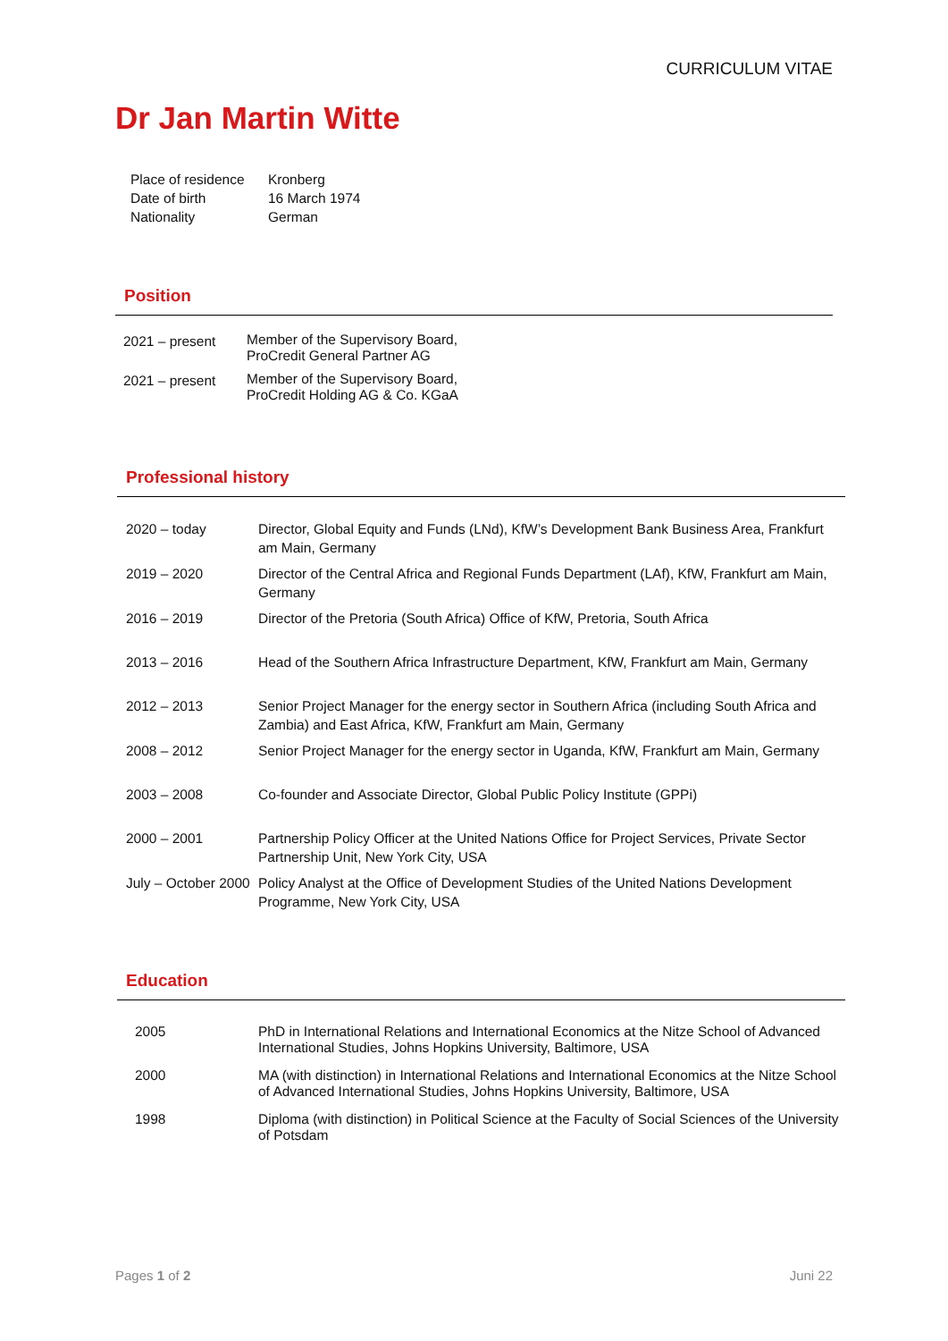CURRICULUM VITAE
Dr Jan Martin Witte
| Place of residence | Kronberg |
| Date of birth | 16 March 1974 |
| Nationality | German |
Position
| 2021 – present | Member of the Supervisory Board, ProCredit General Partner AG |
| 2021 – present | Member of the Supervisory Board, ProCredit Holding AG & Co. KGaA |
Professional history
| 2020 – today | Director, Global Equity and Funds (LNd), KfW’s Development Bank Business Area, Frankfurt am Main, Germany |
| 2019 – 2020 | Director of the Central Africa and Regional Funds Department (LAf), KfW, Frankfurt am Main, Germany |
| 2016 – 2019 | Director of the Pretoria (South Africa) Office of KfW, Pretoria, South Africa |
| 2013 – 2016 | Head of the Southern Africa Infrastructure Department, KfW, Frankfurt am Main, Germany |
| 2012 – 2013 | Senior Project Manager for the energy sector in Southern Africa (including South Africa and Zambia) and East Africa, KfW, Frankfurt am Main, Germany |
| 2008 – 2012 | Senior Project Manager for the energy sector in Uganda, KfW, Frankfurt am Main, Germany |
| 2003 – 2008 | Co-founder and Associate Director, Global Public Policy Institute (GPPi) |
| 2000 – 2001 | Partnership Policy Officer at the United Nations Office for Project Services, Private Sector Partnership Unit, New York City, USA |
| July – October 2000 | Policy Analyst at the Office of Development Studies of the United Nations Development Programme, New York City, USA |
Education
| 2005 | PhD in International Relations and International Economics at the Nitze School of Advanced International Studies, Johns Hopkins University, Baltimore, USA |
| 2000 | MA (with distinction) in International Relations and International Economics at the Nitze School of Advanced International Studies, Johns Hopkins University, Baltimore, USA |
| 1998 | Diploma (with distinction) in Political Science at the Faculty of Social Sciences of the University of Potsdam |
Pages 1 of 2 Juni 22